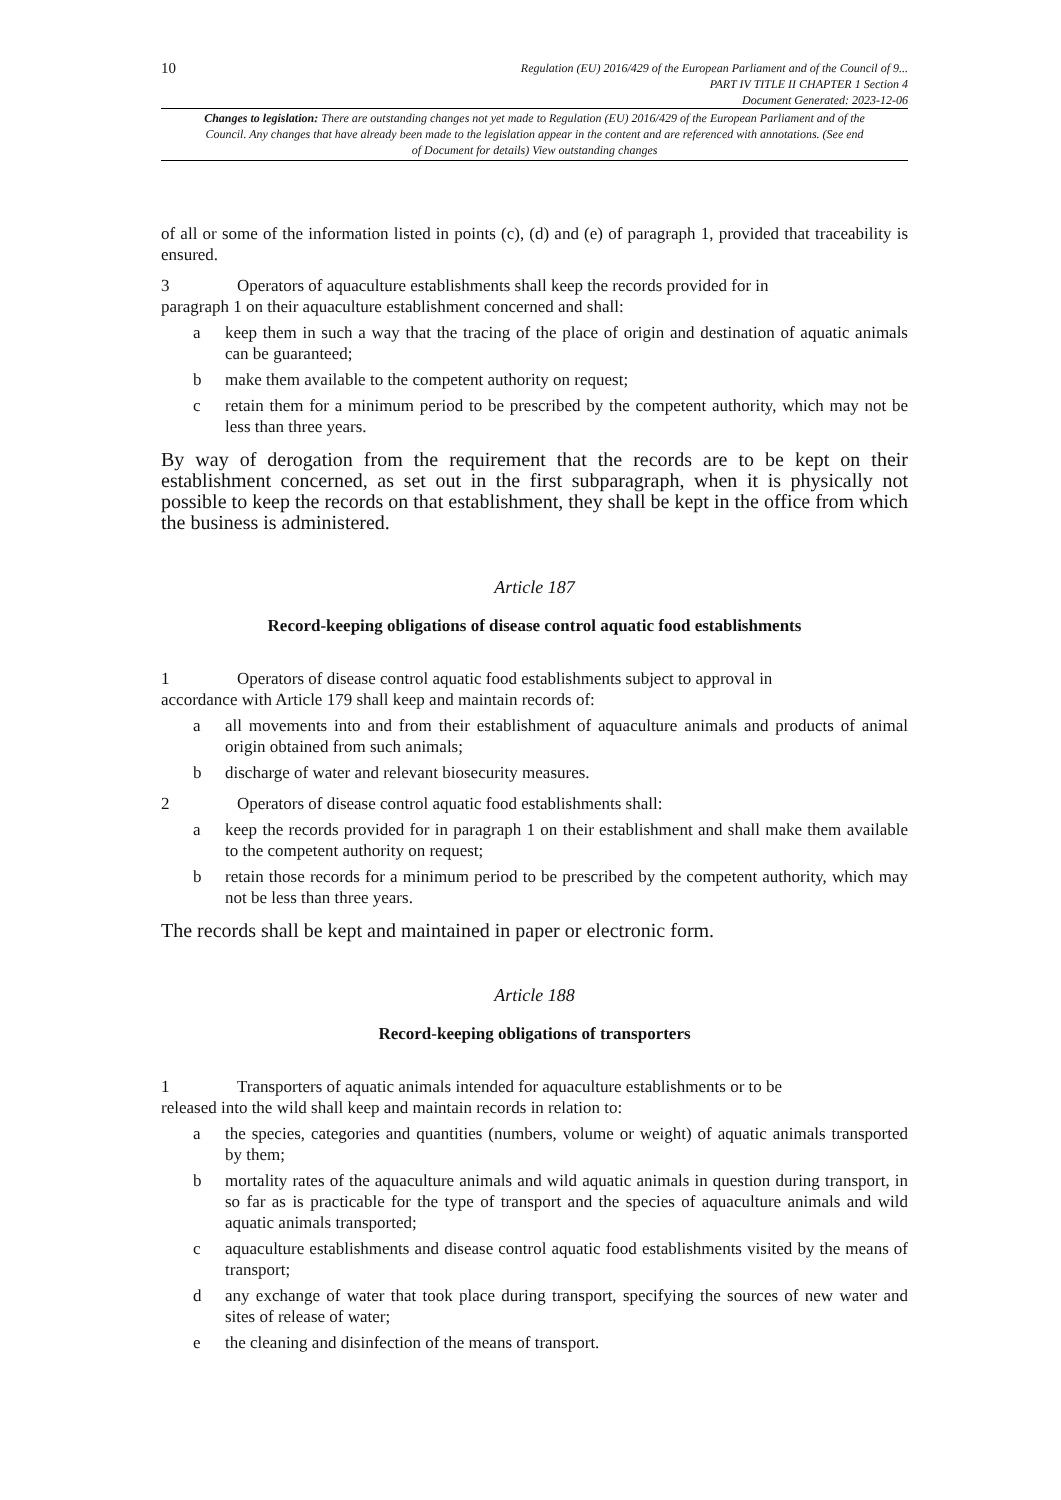10
Regulation (EU) 2016/429 of the European Parliament and of the Council of 9...
PART IV TITLE II CHAPTER 1 Section 4
Document Generated: 2023-12-06
Changes to legislation: There are outstanding changes not yet made to Regulation (EU) 2016/429 of the European Parliament and of the Council. Any changes that have already been made to the legislation appear in the content and are referenced with annotations. (See end of Document for details) View outstanding changes
of all or some of the information listed in points (c), (d) and (e) of paragraph 1, provided that traceability is ensured.
3 Operators of aquaculture establishments shall keep the records provided for in
paragraph 1 on their aquaculture establishment concerned and shall:
a keep them in such a way that the tracing of the place of origin and destination of aquatic animals can be guaranteed;
b make them available to the competent authority on request;
c retain them for a minimum period to be prescribed by the competent authority, which may not be less than three years.
By way of derogation from the requirement that the records are to be kept on their establishment concerned, as set out in the first subparagraph, when it is physically not possible to keep the records on that establishment, they shall be kept in the office from which the business is administered.
Article 187
Record-keeping obligations of disease control aquatic food establishments
1 Operators of disease control aquatic food establishments subject to approval in
accordance with Article 179 shall keep and maintain records of:
a all movements into and from their establishment of aquaculture animals and products of animal origin obtained from such animals;
b discharge of water and relevant biosecurity measures.
2 Operators of disease control aquatic food establishments shall:
a keep the records provided for in paragraph 1 on their establishment and shall make them available to the competent authority on request;
b retain those records for a minimum period to be prescribed by the competent authority, which may not be less than three years.
The records shall be kept and maintained in paper or electronic form.
Article 188
Record-keeping obligations of transporters
1 Transporters of aquatic animals intended for aquaculture establishments or to be
released into the wild shall keep and maintain records in relation to:
a the species, categories and quantities (numbers, volume or weight) of aquatic animals transported by them;
b mortality rates of the aquaculture animals and wild aquatic animals in question during transport, in so far as is practicable for the type of transport and the species of aquaculture animals and wild aquatic animals transported;
c aquaculture establishments and disease control aquatic food establishments visited by the means of transport;
d any exchange of water that took place during transport, specifying the sources of new water and sites of release of water;
e the cleaning and disinfection of the means of transport.